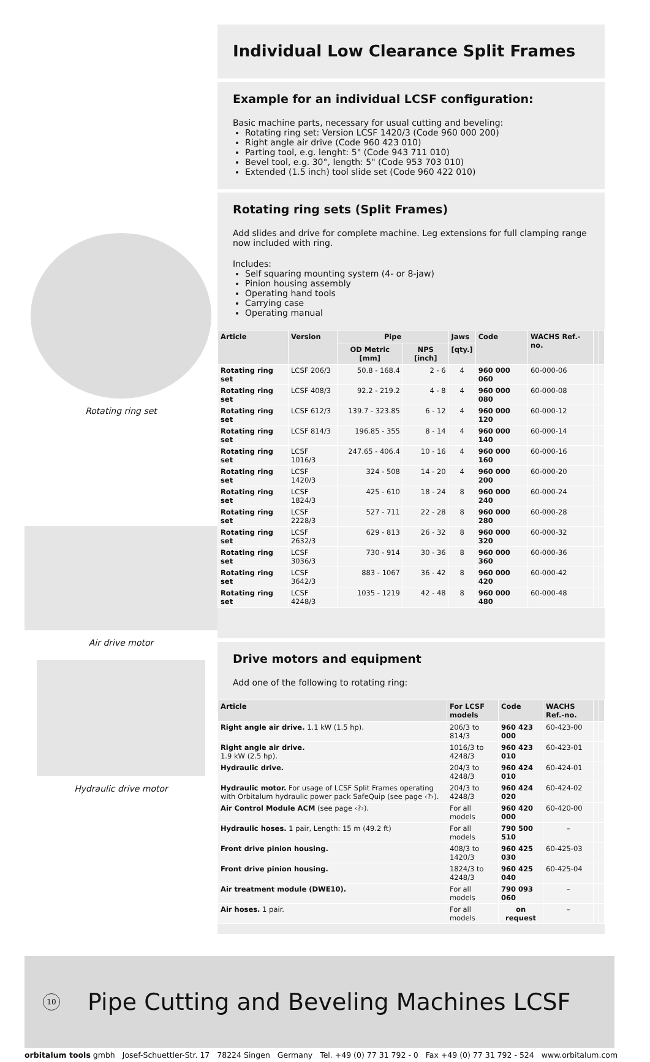Rotating ring set
Air drive motor
Hydraulic drive motor
Individual Low Clearance Split Frames
Example for an individual LCSF configuration:
Basic machine parts, necessary for usual cutting and beveling:
Rotating ring set: Version LCSF 1420/3 (Code 960 000 200)
Right angle air drive (Code 960 423 010)
Parting tool, e.g. lenght: 5" (Code 943 711 010)
Bevel tool, e.g. 30°, length: 5" (Code 953 703 010)
Extended (1.5 inch) tool slide set (Code 960 422 010)
Rotating ring sets (Split Frames)
Add slides and drive for complete machine. Leg extensions for full clamping range now included with ring.
Includes:
Self squaring mounting system (4- or 8-jaw)
Pinion housing assembly
Operating hand tools
Carrying case
Operating manual
| Article | Version | Pipe | | Jaws | Code | WACHS Ref.-no. | | |
| --- | --- | --- | --- | --- | --- | --- | --- | --- |
| | | OD Metric [mm] | NPS [inch] | [qty.] | | | | |
| Rotating ring set | LCSF 206/3 | 50.8 - 168.4 | 2 - 6 | 4 | 960 000 060 | 60-000-06 | | |
| Rotating ring set | LCSF 408/3 | 92.2 - 219.2 | 4 - 8 | 4 | 960 000 080 | 60-000-08 | | |
| Rotating ring set | LCSF 612/3 | 139.7 - 323.85 | 6 - 12 | 4 | 960 000 120 | 60-000-12 | | |
| Rotating ring set | LCSF 814/3 | 196.85 - 355 | 8 - 14 | 4 | 960 000 140 | 60-000-14 | | |
| Rotating ring set | LCSF 1016/3 | 247.65 - 406.4 | 10 - 16 | 4 | 960 000 160 | 60-000-16 | | |
| Rotating ring set | LCSF 1420/3 | 324 - 508 | 14 - 20 | 4 | 960 000 200 | 60-000-20 | | |
| Rotating ring set | LCSF 1824/3 | 425 - 610 | 18 - 24 | 8 | 960 000 240 | 60-000-24 | | |
| Rotating ring set | LCSF 2228/3 | 527 - 711 | 22 - 28 | 8 | 960 000 280 | 60-000-28 | | |
| Rotating ring set | LCSF 2632/3 | 629 - 813 | 26 - 32 | 8 | 960 000 320 | 60-000-32 | | |
| Rotating ring set | LCSF 3036/3 | 730 - 914 | 30 - 36 | 8 | 960 000 360 | 60-000-36 | | |
| Rotating ring set | LCSF 3642/3 | 883 - 1067 | 36 - 42 | 8 | 960 000 420 | 60-000-42 | | |
| Rotating ring set | LCSF 4248/3 | 1035 - 1219 | 42 - 48 | 8 | 960 000 480 | 60-000-48 | | |
Drive motors and equipment
Add one of the following to rotating ring:
| Article | For LCSF models | Code | WACHS Ref.-no. | | |
| --- | --- | --- | --- | --- | --- |
| Right angle air drive. 1.1 kW (1.5 hp). | 206/3 to 814/3 | 960 423 000 | 60-423-00 | | |
| Right angle air drive. 1.9 kW (2.5 hp). | 1016/3 to 4248/3 | 960 423 010 | 60-423-01 | | |
| Hydraulic drive. | 204/3 to 4248/3 | 960 424 010 | 60-424-01 | | |
| Hydraulic motor. For usage of LCSF Split Frames operating with Orbitalum hydraulic power pack SafeQuip (see page ‹?›). | 204/3 to 4248/3 | 960 424 020 | 60-424-02 | | |
| Air Control Module ACM (see page ‹?›). | For all models | 960 420 000 | 60-420-00 | | |
| Hydraulic hoses. 1 pair, Length: 15 m (49.2 ft) | For all models | 790 500 510 | – | | |
| Front drive pinion housing. | 408/3 to 1420/3 | 960 425 030 | 60-425-03 | | |
| Front drive pinion housing. | 1824/3 to 4248/3 | 960 425 040 | 60-425-04 | | |
| Air treatment module (DWE10). | For all models | 790 093 060 | – | | |
| Air hoses. 1 pair. | For all models | on request | – | | |
10
Pipe Cutting and Beveling Machines LCSF
orbitalum tools gmbh Josef-Schuettler-Str. 17 78224 Singen Germany Tel. +49 (0) 77 31 792 - 0 Fax +49 (0) 77 31 792 - 524 www.orbitalum.com